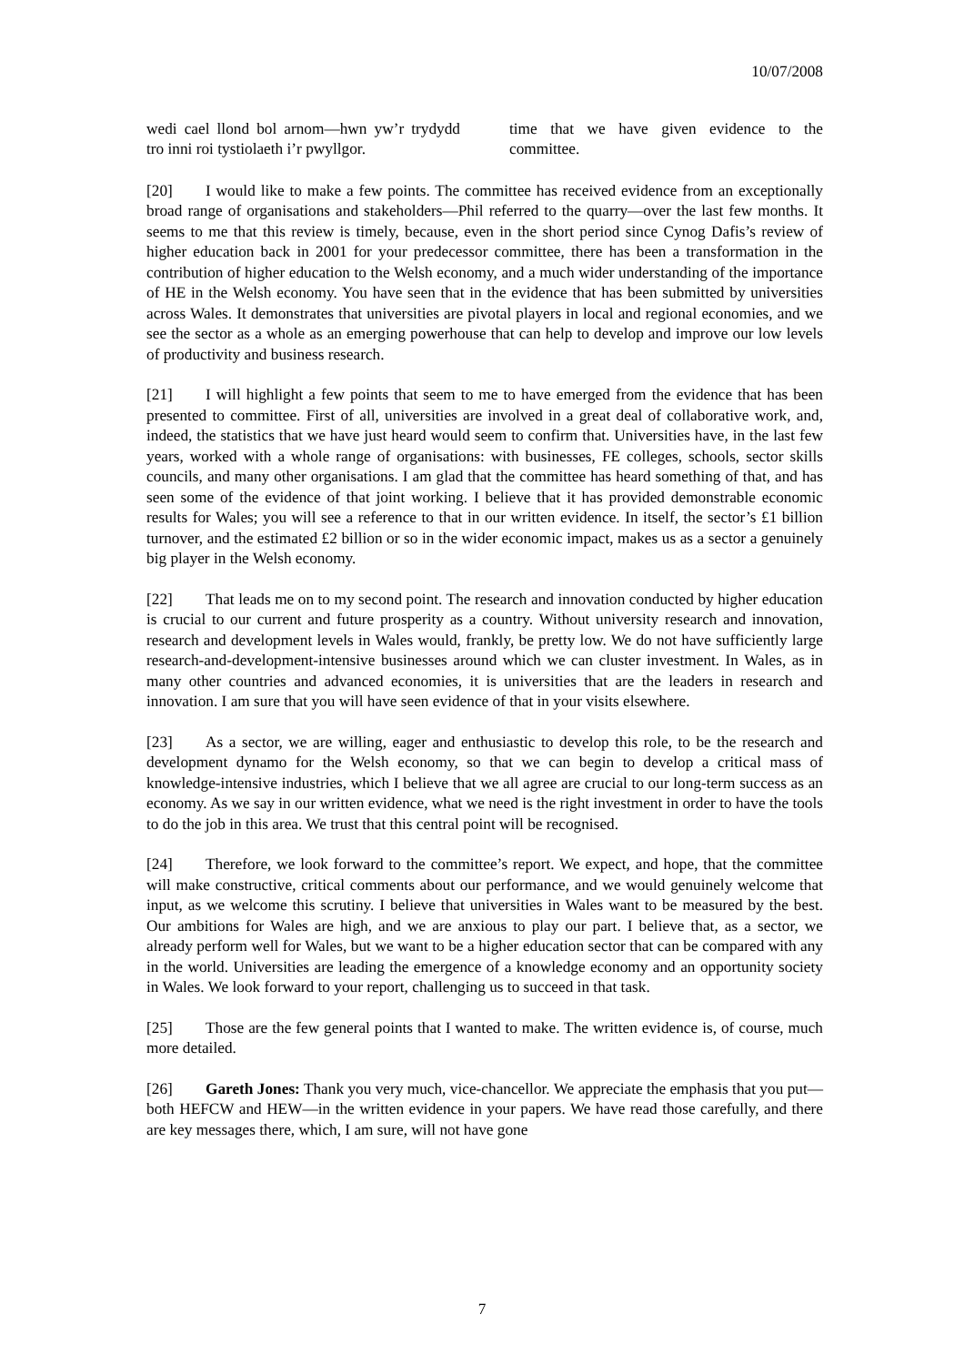10/07/2008
wedi cael llond bol arnom—hwn yw’r trydydd tro inni roi tystiolaeth i’r pwyllgor.
time that we have given evidence to the committee.
[20] I would like to make a few points. The committee has received evidence from an exceptionally broad range of organisations and stakeholders—Phil referred to the quarry—over the last few months. It seems to me that this review is timely, because, even in the short period since Cynog Dafis’s review of higher education back in 2001 for your predecessor committee, there has been a transformation in the contribution of higher education to the Welsh economy, and a much wider understanding of the importance of HE in the Welsh economy. You have seen that in the evidence that has been submitted by universities across Wales. It demonstrates that universities are pivotal players in local and regional economies, and we see the sector as a whole as an emerging powerhouse that can help to develop and improve our low levels of productivity and business research.
[21] I will highlight a few points that seem to me to have emerged from the evidence that has been presented to committee. First of all, universities are involved in a great deal of collaborative work, and, indeed, the statistics that we have just heard would seem to confirm that. Universities have, in the last few years, worked with a whole range of organisations: with businesses, FE colleges, schools, sector skills councils, and many other organisations. I am glad that the committee has heard something of that, and has seen some of the evidence of that joint working. I believe that it has provided demonstrable economic results for Wales; you will see a reference to that in our written evidence. In itself, the sector’s £1 billion turnover, and the estimated £2 billion or so in the wider economic impact, makes us as a sector a genuinely big player in the Welsh economy.
[22] That leads me on to my second point. The research and innovation conducted by higher education is crucial to our current and future prosperity as a country. Without university research and innovation, research and development levels in Wales would, frankly, be pretty low. We do not have sufficiently large research-and-development-intensive businesses around which we can cluster investment. In Wales, as in many other countries and advanced economies, it is universities that are the leaders in research and innovation. I am sure that you will have seen evidence of that in your visits elsewhere.
[23] As a sector, we are willing, eager and enthusiastic to develop this role, to be the research and development dynamo for the Welsh economy, so that we can begin to develop a critical mass of knowledge-intensive industries, which I believe that we all agree are crucial to our long-term success as an economy. As we say in our written evidence, what we need is the right investment in order to have the tools to do the job in this area. We trust that this central point will be recognised.
[24] Therefore, we look forward to the committee’s report. We expect, and hope, that the committee will make constructive, critical comments about our performance, and we would genuinely welcome that input, as we welcome this scrutiny. I believe that universities in Wales want to be measured by the best. Our ambitions for Wales are high, and we are anxious to play our part. I believe that, as a sector, we already perform well for Wales, but we want to be a higher education sector that can be compared with any in the world. Universities are leading the emergence of a knowledge economy and an opportunity society in Wales. We look forward to your report, challenging us to succeed in that task.
[25] Those are the few general points that I wanted to make. The written evidence is, of course, much more detailed.
[26] Gareth Jones: Thank you very much, vice-chancellor. We appreciate the emphasis that you put—both HEFCW and HEW—in the written evidence in your papers. We have read those carefully, and there are key messages there, which, I am sure, will not have gone
7